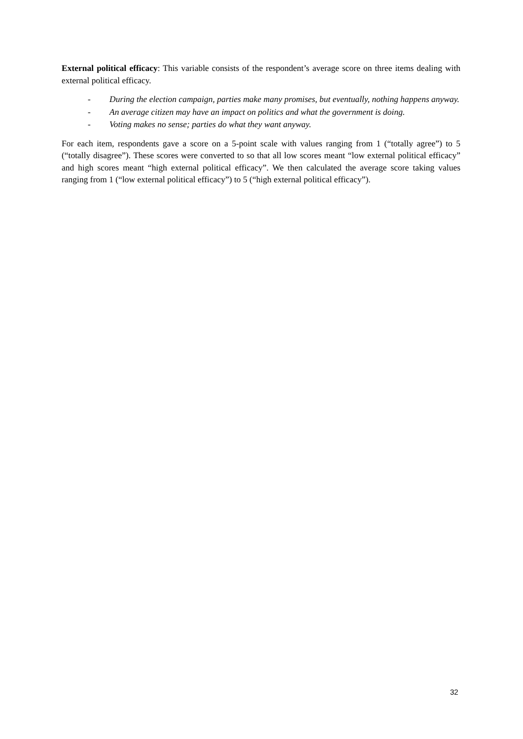External political efficacy: This variable consists of the respondent’s average score on three items dealing with external political efficacy.
- During the election campaign, parties make many promises, but eventually, nothing happens anyway.
- An average citizen may have an impact on politics and what the government is doing.
- Voting makes no sense; parties do what they want anyway.
For each item, respondents gave a score on a 5-point scale with values ranging from 1 (“totally agree”) to 5 (“totally disagree”). These scores were converted to so that all low scores meant “low external political efficacy” and high scores meant “high external political efficacy”. We then calculated the average score taking values ranging from 1 (“low external political efficacy”) to 5 (“high external political efficacy”).
32